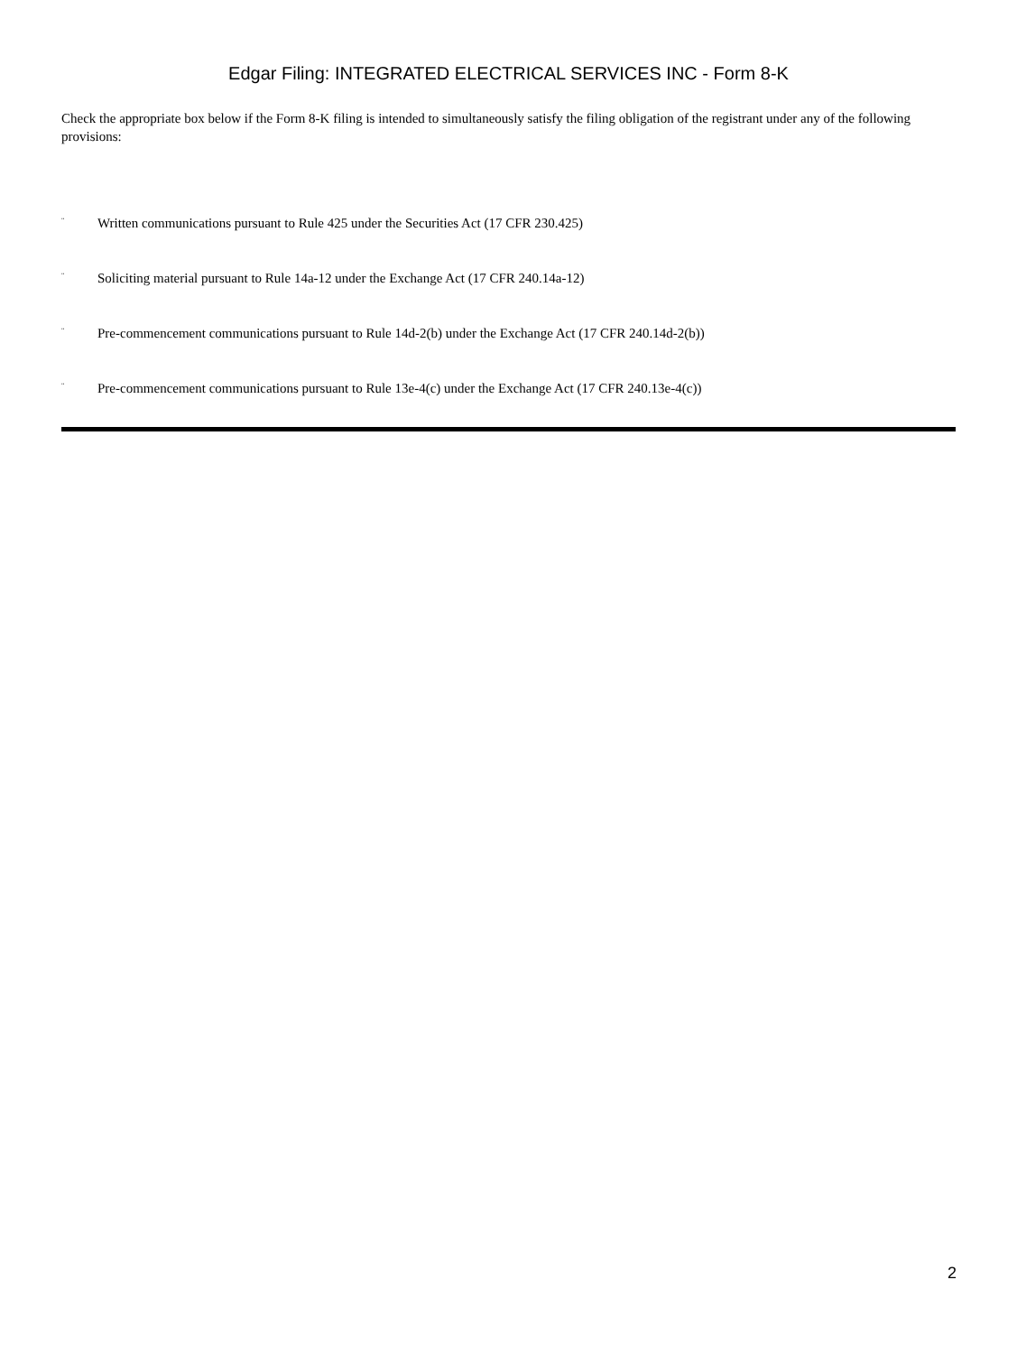Edgar Filing: INTEGRATED ELECTRICAL SERVICES INC - Form 8-K
Check the appropriate box below if the Form 8-K filing is intended to simultaneously satisfy the filing obligation of the registrant under any of the following provisions:
¨ Written communications pursuant to Rule 425 under the Securities Act (17 CFR 230.425)
¨ Soliciting material pursuant to Rule 14a-12 under the Exchange Act (17 CFR 240.14a-12)
¨ Pre-commencement communications pursuant to Rule 14d-2(b) under the Exchange Act (17 CFR 240.14d-2(b))
¨ Pre-commencement communications pursuant to Rule 13e-4(c) under the Exchange Act (17 CFR 240.13e-4(c))
2